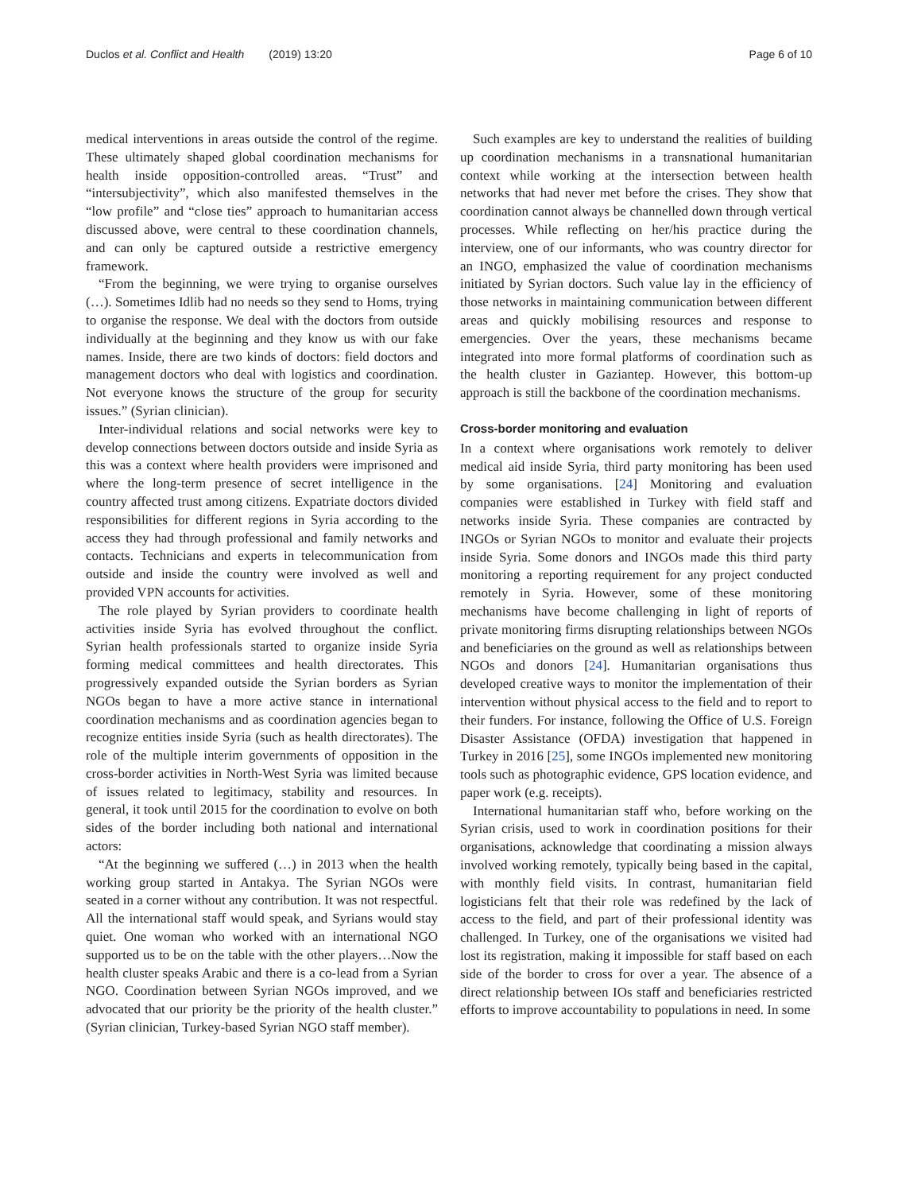Duclos et al. Conflict and Health (2019) 13:20 Page 6 of 10
medical interventions in areas outside the control of the regime. These ultimately shaped global coordination mechanisms for health inside opposition-controlled areas. “Trust” and “intersubjectivity”, which also manifested themselves in the “low profile” and “close ties” approach to humanitarian access discussed above, were central to these coordination channels, and can only be captured outside a restrictive emergency framework.
“From the beginning, we were trying to organise ourselves (…). Sometimes Idlib had no needs so they send to Homs, trying to organise the response. We deal with the doctors from outside individually at the beginning and they know us with our fake names. Inside, there are two kinds of doctors: field doctors and management doctors who deal with logistics and coordination. Not everyone knows the structure of the group for security issues.” (Syrian clinician).
Inter-individual relations and social networks were key to develop connections between doctors outside and inside Syria as this was a context where health providers were imprisoned and where the long-term presence of secret intelligence in the country affected trust among citizens. Expatriate doctors divided responsibilities for different regions in Syria according to the access they had through professional and family networks and contacts. Technicians and experts in telecommunication from outside and inside the country were involved as well and provided VPN accounts for activities.
The role played by Syrian providers to coordinate health activities inside Syria has evolved throughout the conflict. Syrian health professionals started to organize inside Syria forming medical committees and health directorates. This progressively expanded outside the Syrian borders as Syrian NGOs began to have a more active stance in international coordination mechanisms and as coordination agencies began to recognize entities inside Syria (such as health directorates). The role of the multiple interim governments of opposition in the cross-border activities in North-West Syria was limited because of issues related to legitimacy, stability and resources. In general, it took until 2015 for the coordination to evolve on both sides of the border including both national and international actors:
“At the beginning we suffered (…) in 2013 when the health working group started in Antakya. The Syrian NGOs were seated in a corner without any contribution. It was not respectful. All the international staff would speak, and Syrians would stay quiet. One woman who worked with an international NGO supported us to be on the table with the other players…Now the health cluster speaks Arabic and there is a co-lead from a Syrian NGO. Coordination between Syrian NGOs improved, and we advocated that our priority be the priority of the health cluster.” (Syrian clinician, Turkey-based Syrian NGO staff member).
Such examples are key to understand the realities of building up coordination mechanisms in a transnational humanitarian context while working at the intersection between health networks that had never met before the crises. They show that coordination cannot always be channelled down through vertical processes. While reflecting on her/his practice during the interview, one of our informants, who was country director for an INGO, emphasized the value of coordination mechanisms initiated by Syrian doctors. Such value lay in the efficiency of those networks in maintaining communication between different areas and quickly mobilising resources and response to emergencies. Over the years, these mechanisms became integrated into more formal platforms of coordination such as the health cluster in Gaziantep. However, this bottom-up approach is still the backbone of the coordination mechanisms.
Cross-border monitoring and evaluation
In a context where organisations work remotely to deliver medical aid inside Syria, third party monitoring has been used by some organisations. [24] Monitoring and evaluation companies were established in Turkey with field staff and networks inside Syria. These companies are contracted by INGOs or Syrian NGOs to monitor and evaluate their projects inside Syria. Some donors and INGOs made this third party monitoring a reporting requirement for any project conducted remotely in Syria. However, some of these monitoring mechanisms have become challenging in light of reports of private monitoring firms disrupting relationships between NGOs and beneficiaries on the ground as well as relationships between NGOs and donors [24]. Humanitarian organisations thus developed creative ways to monitor the implementation of their intervention without physical access to the field and to report to their funders. For instance, following the Office of U.S. Foreign Disaster Assistance (OFDA) investigation that happened in Turkey in 2016 [25], some INGOs implemented new monitoring tools such as photographic evidence, GPS location evidence, and paper work (e.g. receipts).
International humanitarian staff who, before working on the Syrian crisis, used to work in coordination positions for their organisations, acknowledge that coordinating a mission always involved working remotely, typically being based in the capital, with monthly field visits. In contrast, humanitarian field logisticians felt that their role was redefined by the lack of access to the field, and part of their professional identity was challenged. In Turkey, one of the organisations we visited had lost its registration, making it impossible for staff based on each side of the border to cross for over a year. The absence of a direct relationship between IOs staff and beneficiaries restricted efforts to improve accountability to populations in need. In some